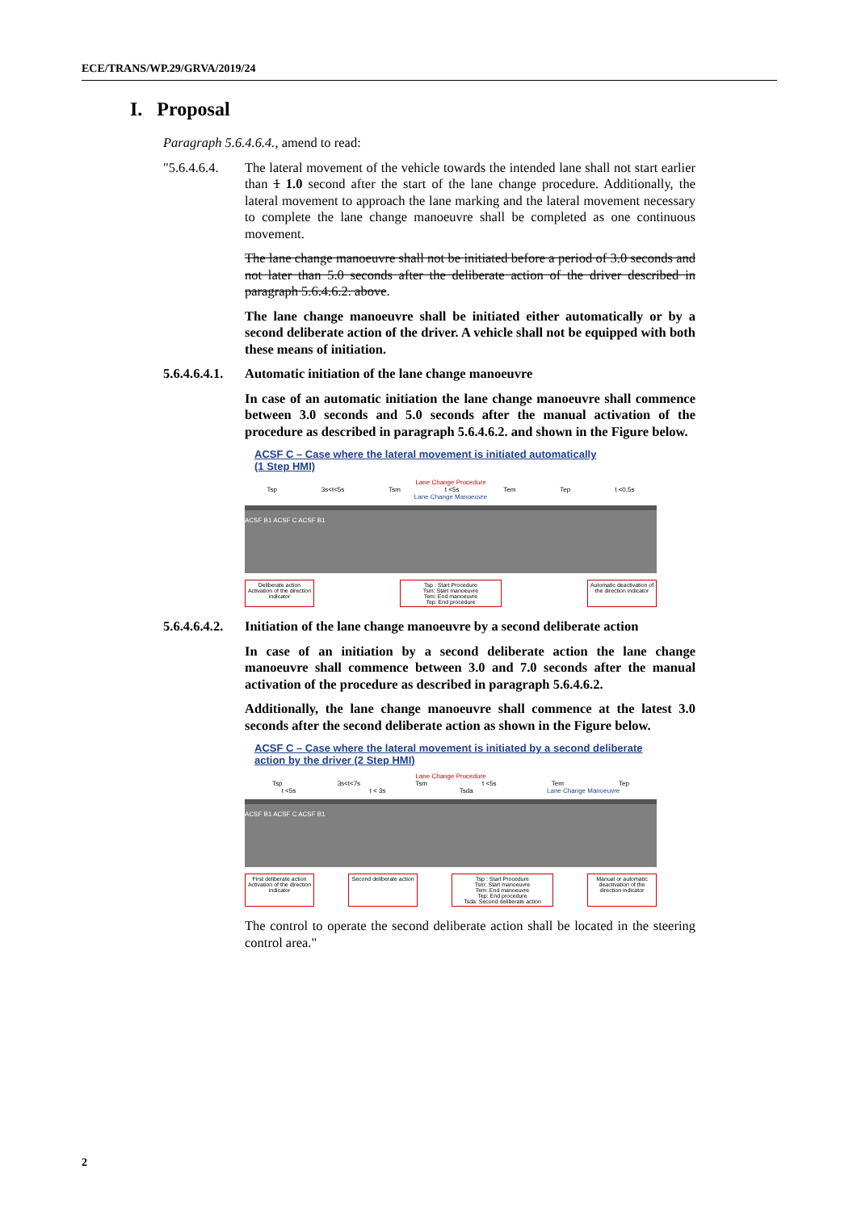ECE/TRANS/WP.29/GRVA/2019/24
I. Proposal
Paragraph 5.6.4.6.4., amend to read:
"5.6.4.6.4.
The lateral movement of the vehicle towards the intended lane shall not start earlier than 1 1.0 second after the start of the lane change procedure. Additionally, the lateral movement to approach the lane marking and the lateral movement necessary to complete the lane change manoeuvre shall be completed as one continuous movement.
The lane change manoeuvre shall not be initiated before a period of 3.0 seconds and not later than 5.0 seconds after the deliberate action of the driver described in paragraph 5.6.4.6.2. above.
The lane change manoeuvre shall be initiated either automatically or by a second deliberate action of the driver. A vehicle shall not be equipped with both these means of initiation.
5.6.4.6.4.1.
Automatic initiation of the lane change manoeuvre
In case of an automatic initiation the lane change manoeuvre shall commence between 3.0 seconds and 5.0 seconds after the manual activation of the procedure as described in paragraph 5.6.4.6.2. and shown in the Figure below.
ACSF C – Case where the lateral movement is initiated automatically
(1 Step HMI)
Lane Change Procedure
Tsp 3s<t<5s Tsm t <5s Tem Tep t <0,5s
Lane Change Manoeuvre
ACSF B1 ACSF C ACSF B1
Deliberate action
Activation of the direction indicator
Tsp : Start Procedure
Tsm: Start manoeuvre
Tem: End manoeuvre
Tep: End procedure
Automatic deactivation of the direction indicator
5.6.4.6.4.2.
Initiation of the lane change manoeuvre by a second deliberate action
In case of an initiation by a second deliberate action the lane change manoeuvre shall commence between 3.0 and 7.0 seconds after the manual activation of the procedure as described in paragraph 5.6.4.6.2.
Additionally, the lane change manoeuvre shall commence at the latest 3.0 seconds after the second deliberate action as shown in the Figure below.
ACSF C – Case where the lateral movement is initiated by a second deliberate action by the driver (2 Step HMI)
Lane Change Procedure
Tsp 3s<t<7s Tsm t <5s Tem Tep
t <5s t < 3s Tsda Lane Change Manoeuvre
ACSF B1 ACSF C ACSF B1
First deliberate action
Activation of the direction indicator
Second deliberate action
Tsp : Start Procedure
Tsm: Start manoeuvre
Tem: End manoeuvre
Tep: End procedure
Tsda: Second deliberate action
Manual or automatic deactivation of the direction indicator
The control to operate the second deliberate action shall be located in the steering control area."
2